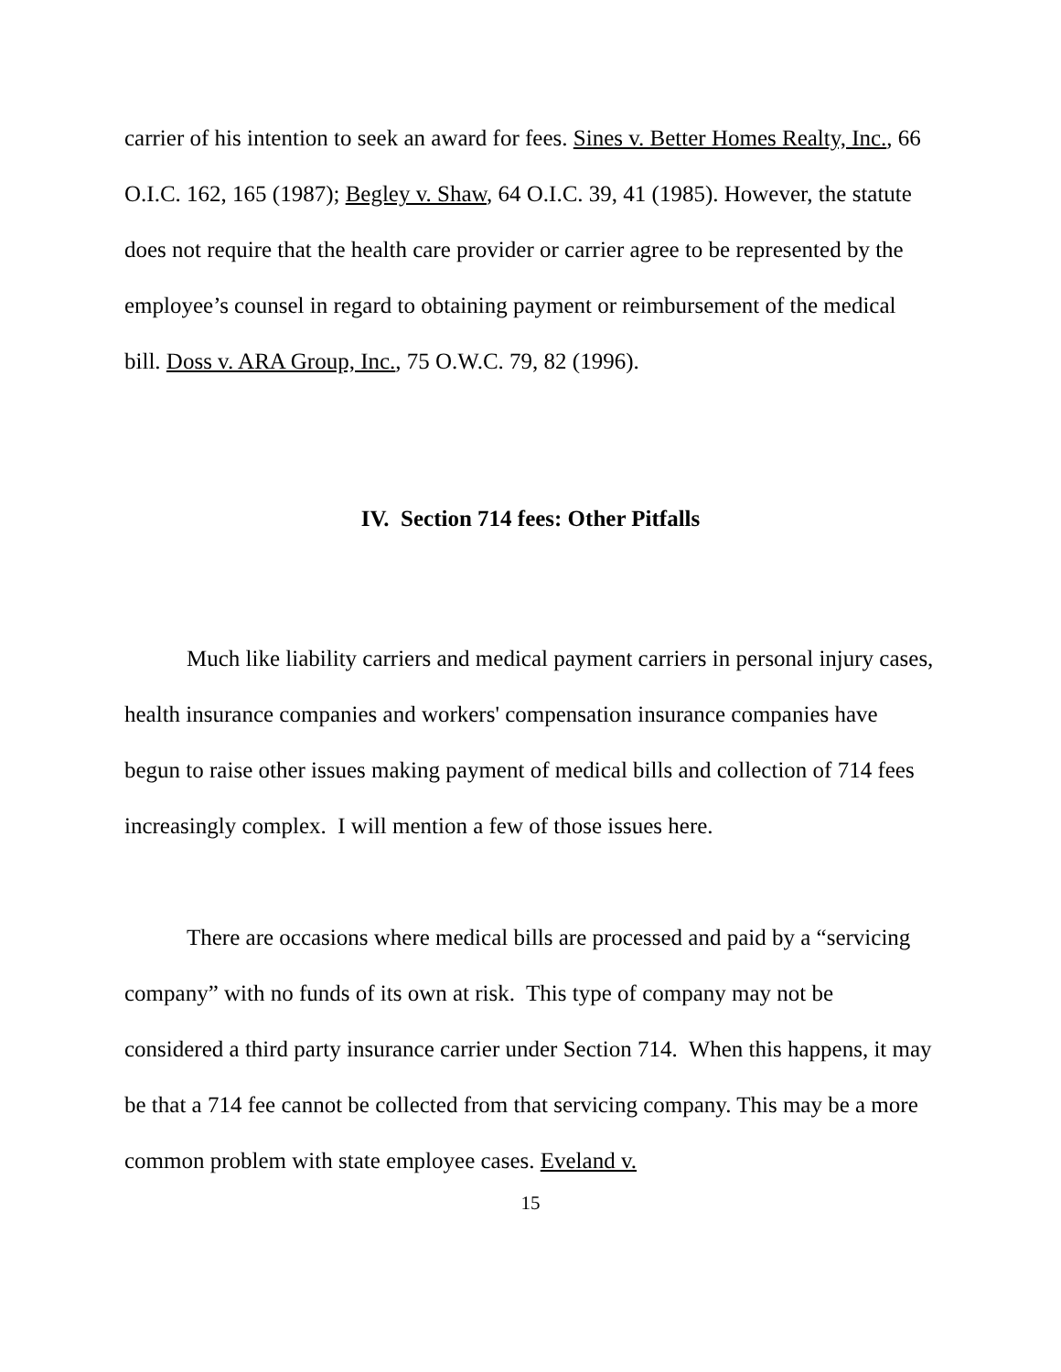carrier of his intention to seek an award for fees. Sines v. Better Homes Realty, Inc., 66 O.I.C. 162, 165 (1987); Begley v. Shaw, 64 O.I.C. 39, 41 (1985). However, the statute does not require that the health care provider or carrier agree to be represented by the employee’s counsel in regard to obtaining payment or reimbursement of the medical bill. Doss v. ARA Group, Inc., 75 O.W.C. 79, 82 (1996).
IV. Section 714 fees: Other Pitfalls
Much like liability carriers and medical payment carriers in personal injury cases, health insurance companies and workers' compensation insurance companies have begun to raise other issues making payment of medical bills and collection of 714 fees increasingly complex. I will mention a few of those issues here.
There are occasions where medical bills are processed and paid by a “servicing company” with no funds of its own at risk. This type of company may not be considered a third party insurance carrier under Section 714. When this happens, it may be that a 714 fee cannot be collected from that servicing company. This may be a more common problem with state employee cases. Eveland v.
15